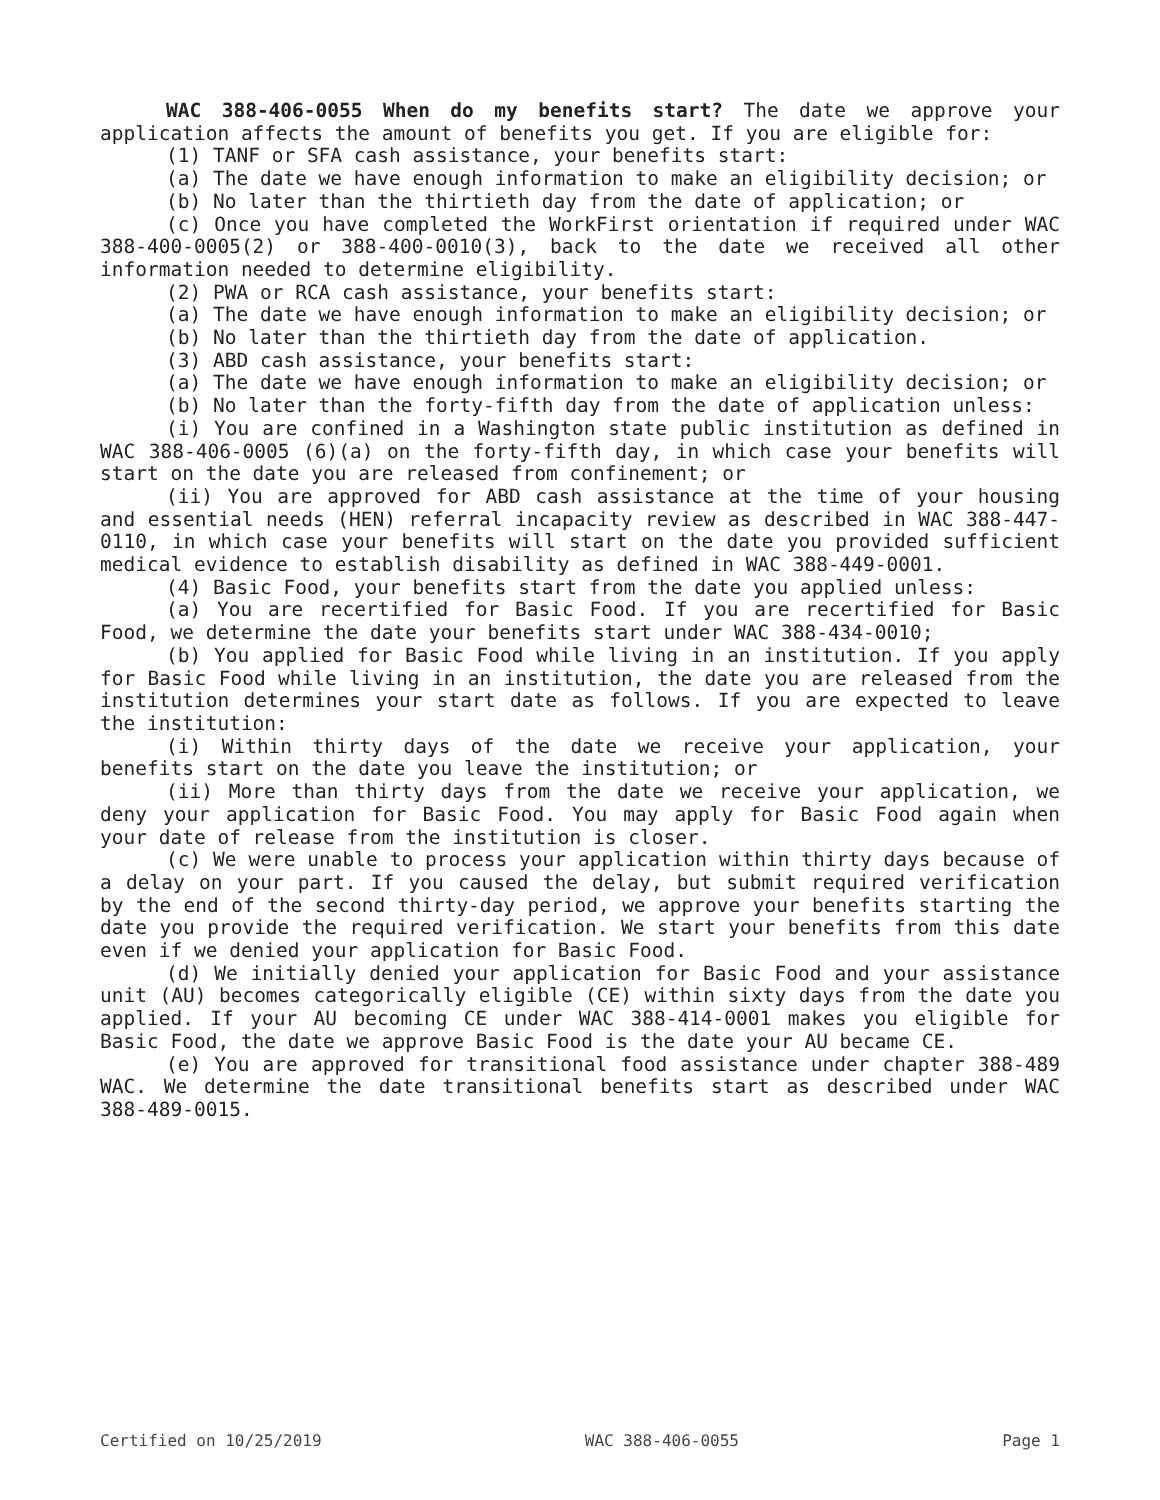WAC 388-406-0055 When do my benefits start? The date we approve your application affects the amount of benefits you get. If you are eligible for:
(1) TANF or SFA cash assistance, your benefits start:
(a) The date we have enough information to make an eligibility decision; or
(b) No later than the thirtieth day from the date of application; or
(c) Once you have completed the WorkFirst orientation if required under WAC 388-400-0005(2) or 388-400-0010(3), back to the date we received all other information needed to determine eligibility.
(2) PWA or RCA cash assistance, your benefits start:
(a) The date we have enough information to make an eligibility decision; or
(b) No later than the thirtieth day from the date of application.
(3) ABD cash assistance, your benefits start:
(a) The date we have enough information to make an eligibility decision; or
(b) No later than the forty-fifth day from the date of application unless:
(i) You are confined in a Washington state public institution as defined in WAC 388-406-0005 (6)(a) on the forty-fifth day, in which case your benefits will start on the date you are released from confinement; or
(ii) You are approved for ABD cash assistance at the time of your housing and essential needs (HEN) referral incapacity review as described in WAC 388-447-0110, in which case your benefits will start on the date you provided sufficient medical evidence to establish disability as defined in WAC 388-449-0001.
(4) Basic Food, your benefits start from the date you applied unless:
(a) You are recertified for Basic Food. If you are recertified for Basic Food, we determine the date your benefits start under WAC 388-434-0010;
(b) You applied for Basic Food while living in an institution. If you apply for Basic Food while living in an institution, the date you are released from the institution determines your start date as follows. If you are expected to leave the institution:
(i) Within thirty days of the date we receive your application, your benefits start on the date you leave the institution; or
(ii) More than thirty days from the date we receive your application, we deny your application for Basic Food. You may apply for Basic Food again when your date of release from the institution is closer.
(c) We were unable to process your application within thirty days because of a delay on your part. If you caused the delay, but submit required verification by the end of the second thirty-day period, we approve your benefits starting the date you provide the required verification. We start your benefits from this date even if we denied your application for Basic Food.
(d) We initially denied your application for Basic Food and your assistance unit (AU) becomes categorically eligible (CE) within sixty days from the date you applied. If your AU becoming CE under WAC 388-414-0001 makes you eligible for Basic Food, the date we approve Basic Food is the date your AU became CE.
(e) You are approved for transitional food assistance under chapter 388-489 WAC. We determine the date transitional benefits start as described under WAC 388-489-0015.
Certified on 10/25/2019 WAC 388-406-0055 Page 1